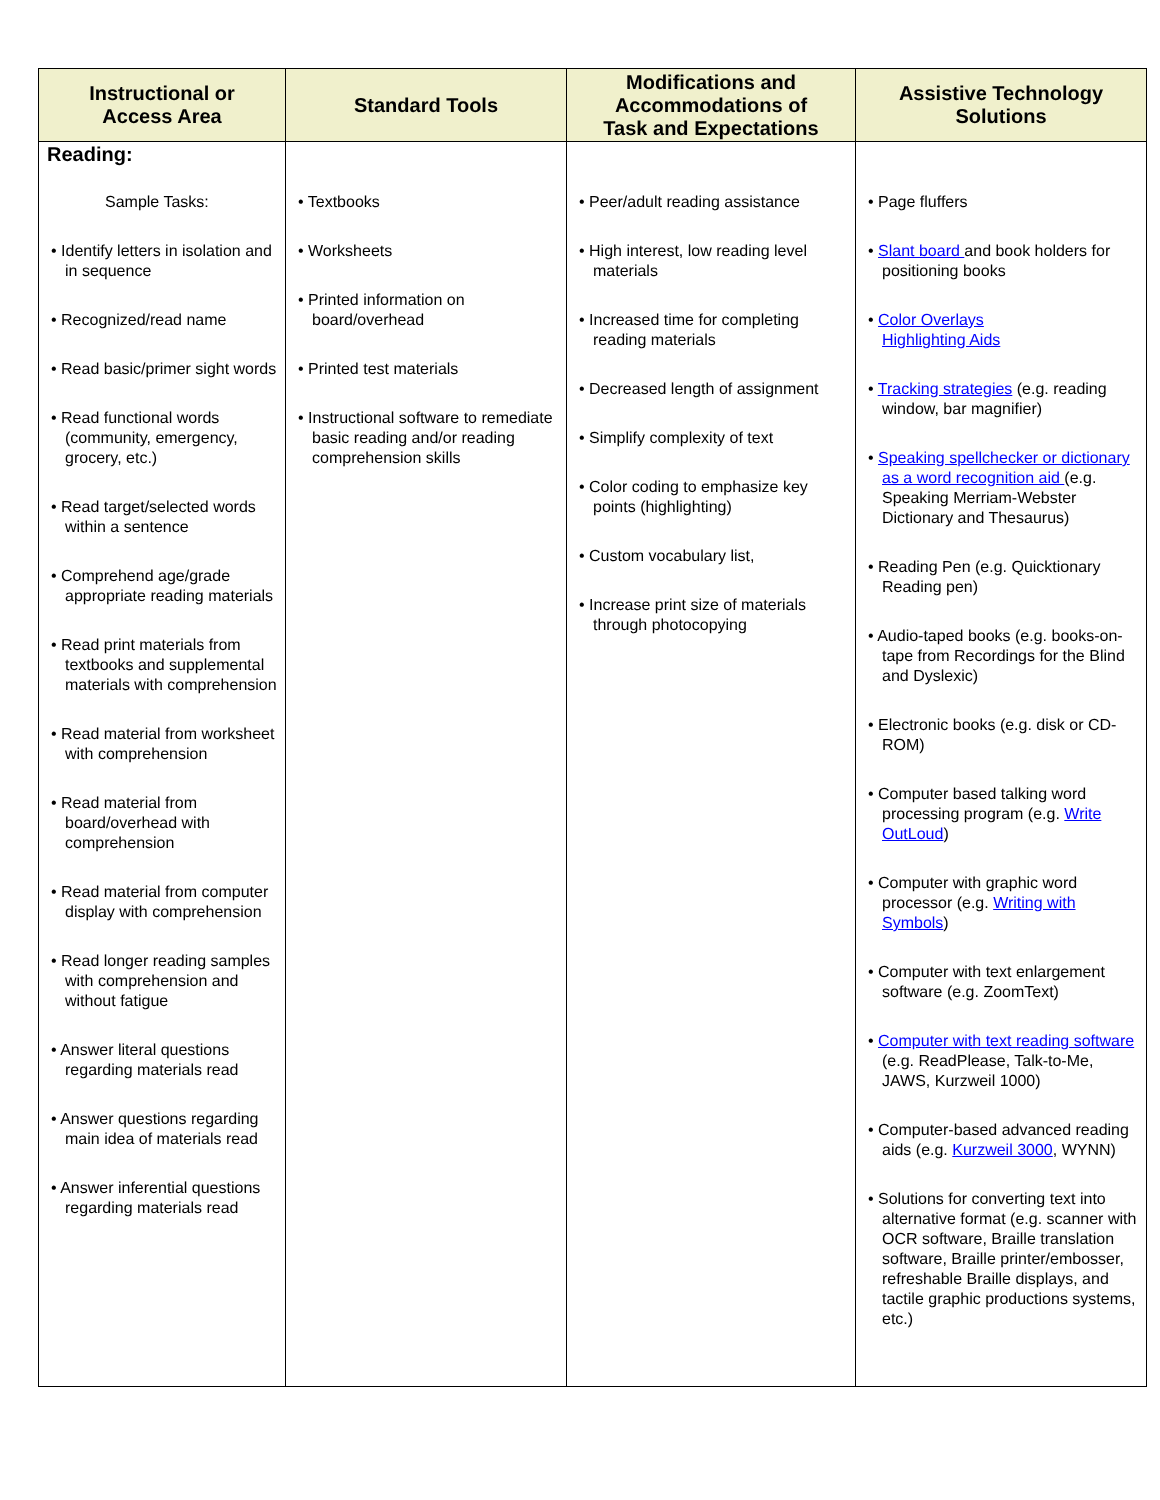| Instructional or Access Area | Standard Tools | Modifications and Accommodations of Task and Expectations | Assistive Technology Solutions |
| --- | --- | --- | --- |
| Reading: Sample Tasks: • Identify letters in isolation and in sequence • Recognized/read name • Read basic/primer sight words • Read functional words (community, emergency, grocery, etc.) • Read target/selected words within a sentence • Comprehend age/grade appropriate reading materials • Read print materials from textbooks and supplemental materials with comprehension • Read material from worksheet with comprehension • Read material from board/overhead with comprehension • Read material from computer display with comprehension • Read longer reading samples with comprehension and without fatigue • Answer literal questions regarding materials read • Answer questions regarding main idea of materials read • Answer inferential questions regarding materials read | • Textbooks • Worksheets • Printed information on board/overhead • Printed test materials • Instructional software to remediate basic reading and/or reading comprehension skills | • Peer/adult reading assistance • High interest, low reading level materials • Increased time for completing reading materials • Decreased length of assignment • Simplify complexity of text • Color coding to emphasize key points (highlighting) • Custom vocabulary list, • Increase print size of materials through photocopying | • Page fluffers • Slant board and book holders for positioning books • Color Overlays Highlighting Aids • Tracking strategies (e.g. reading window, bar magnifier) • Speaking spellchecker or dictionary as a word recognition aid (e.g. Speaking Merriam-Webster Dictionary and Thesaurus) • Reading Pen (e.g. Quicktionary Reading pen) • Audio-taped books (e.g. books-on-tape from Recordings for the Blind and Dyslexic) • Electronic books (e.g. disk or CD-ROM) • Computer based talking word processing program (e.g. Write OutLoud ) • Computer with graphic word processor (e.g. Writing with Symbols ) • Computer with text enlargement software (e.g. ZoomText) • Computer with text reading software (e.g. ReadPlease, Talk-to-Me, JAWS, Kurzweil 1000) • Computer-based advanced reading aids (e.g. Kurzweil 3000 , WYNN) • Solutions for converting text into alternative format (e.g. scanner with OCR software, Braille translation software, Braille printer/embosser, refreshable Braille displays, and tactile graphic productions systems, etc.) |